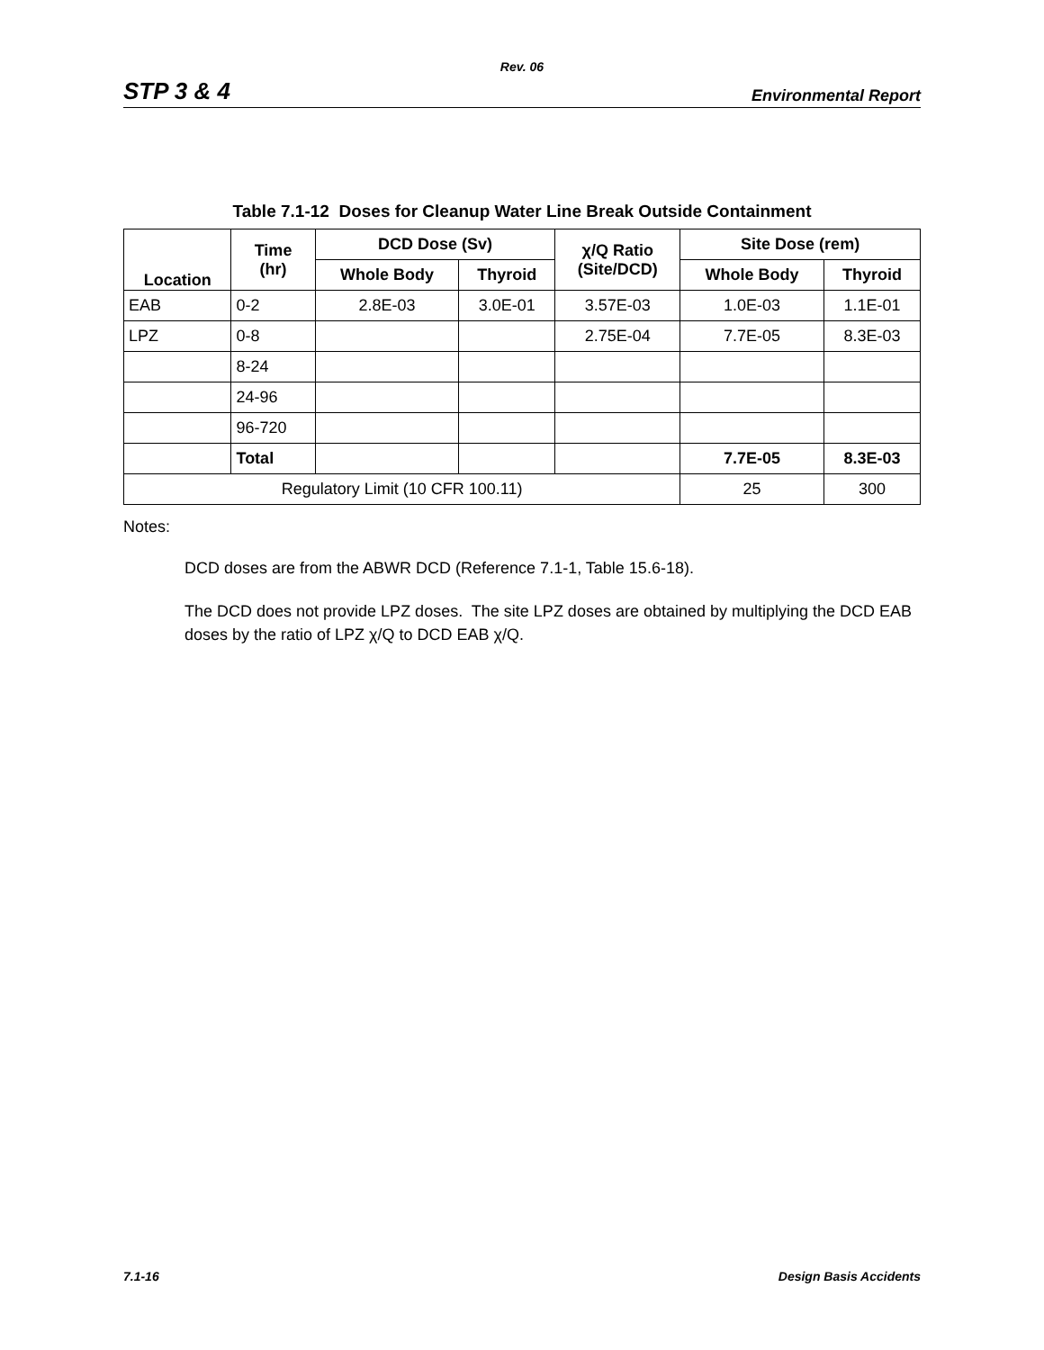Rev. 06
STP 3 & 4 Environmental Report
Table 7.1-12 Doses for Cleanup Water Line Break Outside Containment
| Location | Time (hr) | DCD Dose (Sv) | | χ/Q Ratio (Site/DCD) | Site Dose (rem) | |
| --- | --- | --- | --- | --- | --- | --- |
| | | Whole Body | Thyroid | | Whole Body | Thyroid |
| EAB | 0-2 | 2.8E-03 | 3.0E-01 | 3.57E-03 | 1.0E-03 | 1.1E-01 |
| LPZ | 0-8 | | | 2.75E-04 | 7.7E-05 | 8.3E-03 |
| | 8-24 | | | | | |
| | 24-96 | | | | | |
| | 96-720 | | | | | |
| | Total | | | | 7.7E-05 | 8.3E-03 |
| Regulatory Limit (10 CFR 100.11) | | | | | 25 | 300 |
Notes:
DCD doses are from the ABWR DCD (Reference 7.1-1, Table 15.6-18).
The DCD does not provide LPZ doses. The site LPZ doses are obtained by multiplying the DCD EAB doses by the ratio of LPZ χ/Q to DCD EAB χ/Q.
7.1-16 Design Basis Accidents